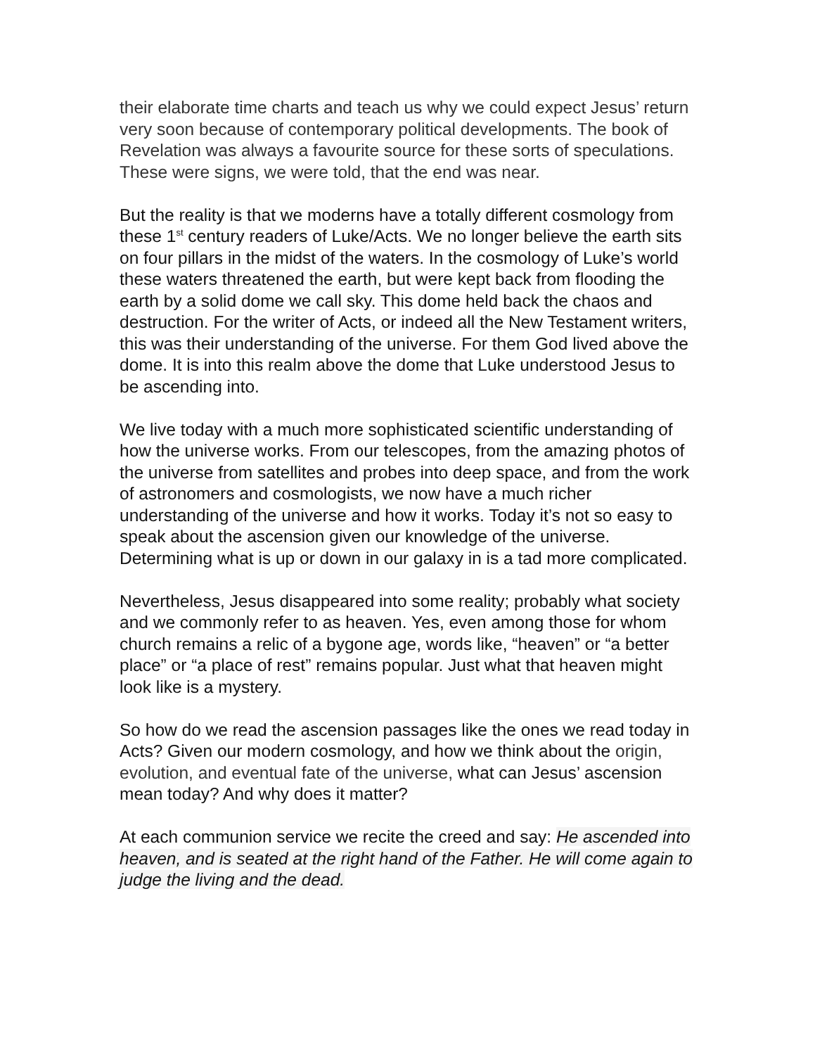their elaborate time charts and teach us why we could expect Jesus’ return very soon because of contemporary political developments. The book of Revelation was always a favourite source for these sorts of speculations. These were signs, we were told, that the end was near.
But the reality is that we moderns have a totally different cosmology from these 1<sup>st</sup> century readers of Luke/Acts. We no longer believe the earth sits on four pillars in the midst of the waters. In the cosmology of Luke’s world these waters threatened the earth, but were kept back from flooding the earth by a solid dome we call sky. This dome held back the chaos and destruction. For the writer of Acts, or indeed all the New Testament writers, this was their understanding of the universe. For them God lived above the dome. It is into this realm above the dome that Luke understood Jesus to be ascending into.
We live today with a much more sophisticated scientific understanding of how the universe works. From our telescopes, from the amazing photos of the universe from satellites and probes into deep space, and from the work of astronomers and cosmologists, we now have a much richer understanding of the universe and how it works. Today it’s not so easy to speak about the ascension given our knowledge of the universe. Determining what is up or down in our galaxy in is a tad more complicated.
Nevertheless, Jesus disappeared into some reality; probably what society and we commonly refer to as heaven. Yes, even among those for whom church remains a relic of a bygone age, words like, “heaven” or “a better place” or “a place of rest” remains popular. Just what that heaven might look like is a mystery.
So how do we read the ascension passages like the ones we read today in Acts? Given our modern cosmology, and how we think about the origin, evolution, and eventual fate of the universe, what can Jesus’ ascension mean today? And why does it matter?
At each communion service we recite the creed and say: He ascended into heaven, and is seated at the right hand of the Father. He will come again to judge the living and the dead.